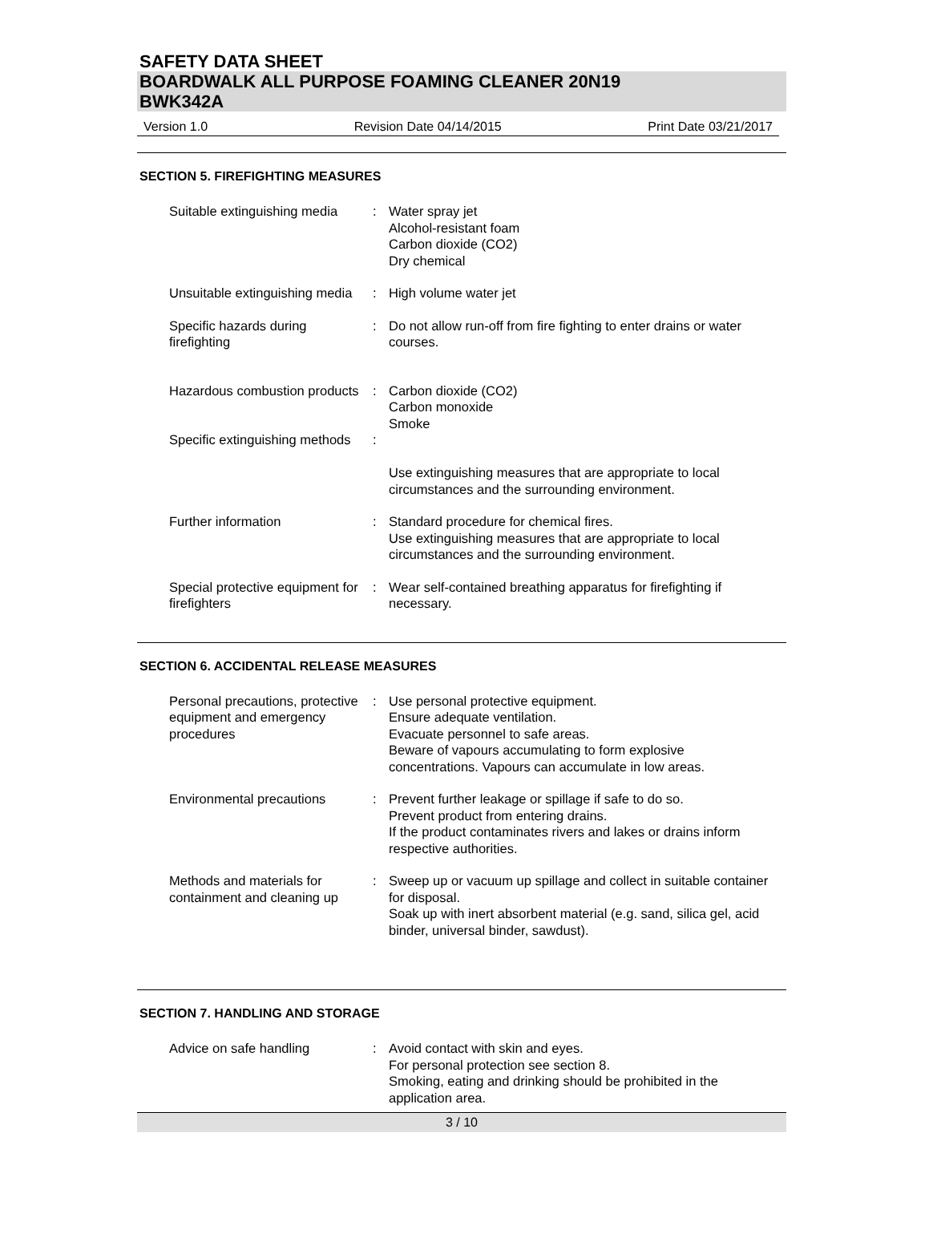SAFETY DATA SHEET
BOARDWALK ALL PURPOSE FOAMING CLEANER 20N19
BWK342A
Version 1.0 Revision Date 04/14/2015 Print Date 03/21/2017
SECTION 5. FIREFIGHTING MEASURES
| Suitable extinguishing media | : | Water spray jet Alcohol-resistant foam Carbon dioxide (CO2) Dry chemical |
| Unsuitable extinguishing media | : | High volume water jet |
| Specific hazards during firefighting | : | Do not allow run-off from fire fighting to enter drains or water courses. |
| Hazardous combustion products | : | Carbon dioxide (CO2) Carbon monoxide Smoke |
| Specific extinguishing methods | : | Use extinguishing measures that are appropriate to local circumstances and the surrounding environment. |
| Further information | : | Standard procedure for chemical fires. Use extinguishing measures that are appropriate to local circumstances and the surrounding environment. |
| Special protective equipment for firefighters | : | Wear self-contained breathing apparatus for firefighting if necessary. |
SECTION 6. ACCIDENTAL RELEASE MEASURES
| Personal precautions, protective equipment and emergency procedures | : | Use personal protective equipment. Ensure adequate ventilation. Evacuate personnel to safe areas. Beware of vapours accumulating to form explosive concentrations. Vapours can accumulate in low areas. |
| Environmental precautions | : | Prevent further leakage or spillage if safe to do so. Prevent product from entering drains. If the product contaminates rivers and lakes or drains inform respective authorities. |
| Methods and materials for containment and cleaning up | : | Sweep up or vacuum up spillage and collect in suitable container for disposal. Soak up with inert absorbent material (e.g. sand, silica gel, acid binder, universal binder, sawdust). |
SECTION 7. HANDLING AND STORAGE
| Advice on safe handling | : | Avoid contact with skin and eyes. For personal protection see section 8. Smoking, eating and drinking should be prohibited in the application area. |
3 / 10